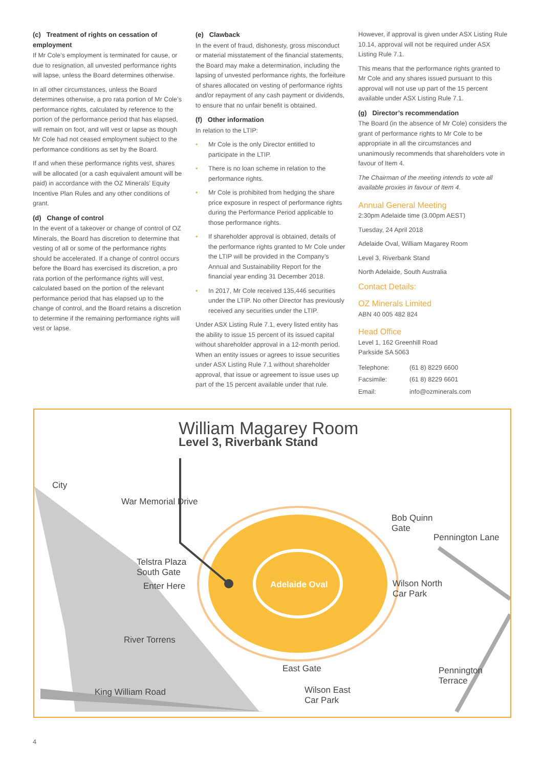(c) Treatment of rights on cessation of employment
If Mr Cole’s employment is terminated for cause, or due to resignation, all unvested performance rights will lapse, unless the Board determines otherwise.
In all other circumstances, unless the Board determines otherwise, a pro rata portion of Mr Cole’s performance rights, calculated by reference to the portion of the performance period that has elapsed, will remain on foot, and will vest or lapse as though Mr Cole had not ceased employment subject to the performance conditions as set by the Board.
If and when these performance rights vest, shares will be allocated (or a cash equivalent amount will be paid) in accordance with the OZ Minerals’ Equity Incentive Plan Rules and any other conditions of grant.
(d) Change of control
In the event of a takeover or change of control of OZ Minerals, the Board has discretion to determine that vesting of all or some of the performance rights should be accelerated. If a change of control occurs before the Board has exercised its discretion, a pro rata portion of the performance rights will vest, calculated based on the portion of the relevant performance period that has elapsed up to the change of control, and the Board retains a discretion to determine if the remaining performance rights will vest or lapse.
(e) Clawback
In the event of fraud, dishonesty, gross misconduct or material misstatement of the financial statements, the Board may make a determination, including the lapsing of unvested performance rights, the forfeiture of shares allocated on vesting of performance rights and/or repayment of any cash payment or dividends, to ensure that no unfair benefit is obtained.
(f) Other information
In relation to the LTIP:
• Mr Cole is the only Director entitled to participate in the LTIP.
• There is no loan scheme in relation to the performance rights.
• Mr Cole is prohibited from hedging the share price exposure in respect of performance rights during the Performance Period applicable to those performance rights.
• If shareholder approval is obtained, details of the performance rights granted to Mr Cole under the LTIP will be provided in the Company’s Annual and Sustainability Report for the financial year ending 31 December 2018.
• In 2017, Mr Cole received 135,446 securities under the LTIP. No other Director has previously received any securities under the LTIP.
Under ASX Listing Rule 7.1, every listed entity has the ability to issue 15 percent of its issued capital without shareholder approval in a 12-month period. When an entity issues or agrees to issue securities under ASX Listing Rule 7.1 without shareholder approval, that issue or agreement to issue uses up part of the 15 percent available under that rule.
However, if approval is given under ASX Listing Rule 10.14, approval will not be required under ASX Listing Rule 7.1.
This means that the performance rights granted to Mr Cole and any shares issued pursuant to this approval will not use up part of the 15 percent available under ASX Listing Rule 7.1.
(g) Director’s recommendation
The Board (in the absence of Mr Cole) considers the grant of performance rights to Mr Cole to be appropriate in all the circumstances and unanimously recommends that shareholders vote in favour of Item 4.
The Chairman of the meeting intends to vote all available proxies in favour of Item 4.
Annual General Meeting
2:30pm Adelaide time (3.00pm AEST)
Tuesday, 24 April 2018
Adelaide Oval, William Magarey Room
Level 3, Riverbank Stand
North Adelaide, South Australia
Contact Details:
OZ Minerals Limited
ABN 40 005 482 824
Head Office
Level 1, 162 Greenhill Road
Parkside SA 5063
| Telephone: | (61 8) 8229 6600 |
| Facsimile: | (61 8) 8229 6601 |
| Email: | info@ozminerals.com |
William Magarey Room
Level 3, Riverbank Stand
City
War Memorial Drive
Telstra Plaza
South Gate
Enter Here Adelaide Oval
Bob Quinn
Gate
Pennington Lane
Wilson North
Car Park
River Torrens
East Gate
Wilson East
Car Park
King William Road
Pennington Terrace
4